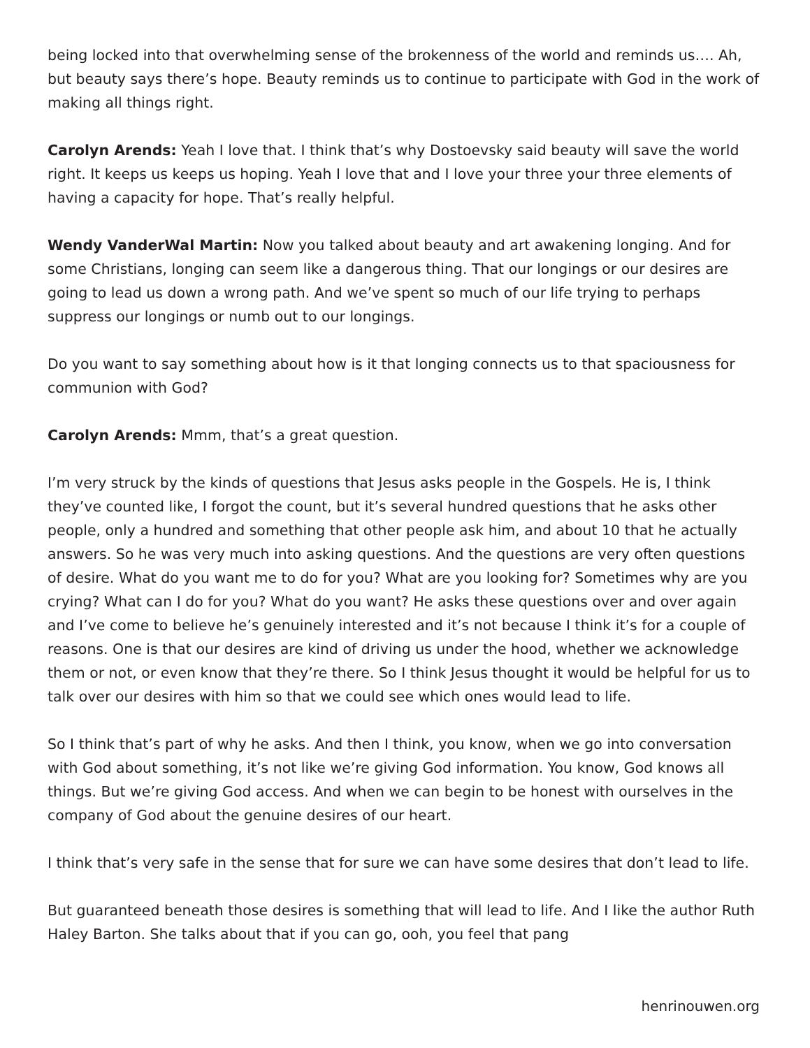being locked into that overwhelming sense of the brokenness of the world and reminds us…. Ah, but beauty says there’s hope. Beauty reminds us to continue to participate with God in the work of making all things right.
Carolyn Arends: Yeah I love that. I think that’s why Dostoevsky said beauty will save the world right. It keeps us keeps us hoping. Yeah I love that and I love your three your three elements of having a capacity for hope. That’s really helpful.
Wendy VanderWal Martin: Now you talked about beauty and art awakening longing. And for some Christians, longing can seem like a dangerous thing. That our longings or our desires are going to lead us down a wrong path. And we’ve spent so much of our life trying to perhaps suppress our longings or numb out to our longings.
Do you want to say something about how is it that longing connects us to that spaciousness for communion with God?
Carolyn Arends: Mmm, that’s a great question.
I’m very struck by the kinds of questions that Jesus asks people in the Gospels. He is, I think they’ve counted like, I forgot the count, but it’s several hundred questions that he asks other people, only a hundred and something that other people ask him, and about 10 that he actually answers. So he was very much into asking questions. And the questions are very often questions of desire. What do you want me to do for you? What are you looking for? Sometimes why are you crying? What can I do for you? What do you want? He asks these questions over and over again and I’ve come to believe he’s genuinely interested and it’s not because I think it’s for a couple of reasons. One is that our desires are kind of driving us under the hood, whether we acknowledge them or not, or even know that they’re there. So I think Jesus thought it would be helpful for us to talk over our desires with him so that we could see which ones would lead to life.
So I think that’s part of why he asks. And then I think, you know, when we go into conversation with God about something, it’s not like we’re giving God information. You know, God knows all things. But we’re giving God access. And when we can begin to be honest with ourselves in the company of God about the genuine desires of our heart.
I think that’s very safe in the sense that for sure we can have some desires that don’t lead to life.
But guaranteed beneath those desires is something that will lead to life. And I like the author Ruth Haley Barton. She talks about that if you can go, ooh, you feel that pang
henrinouwen.org